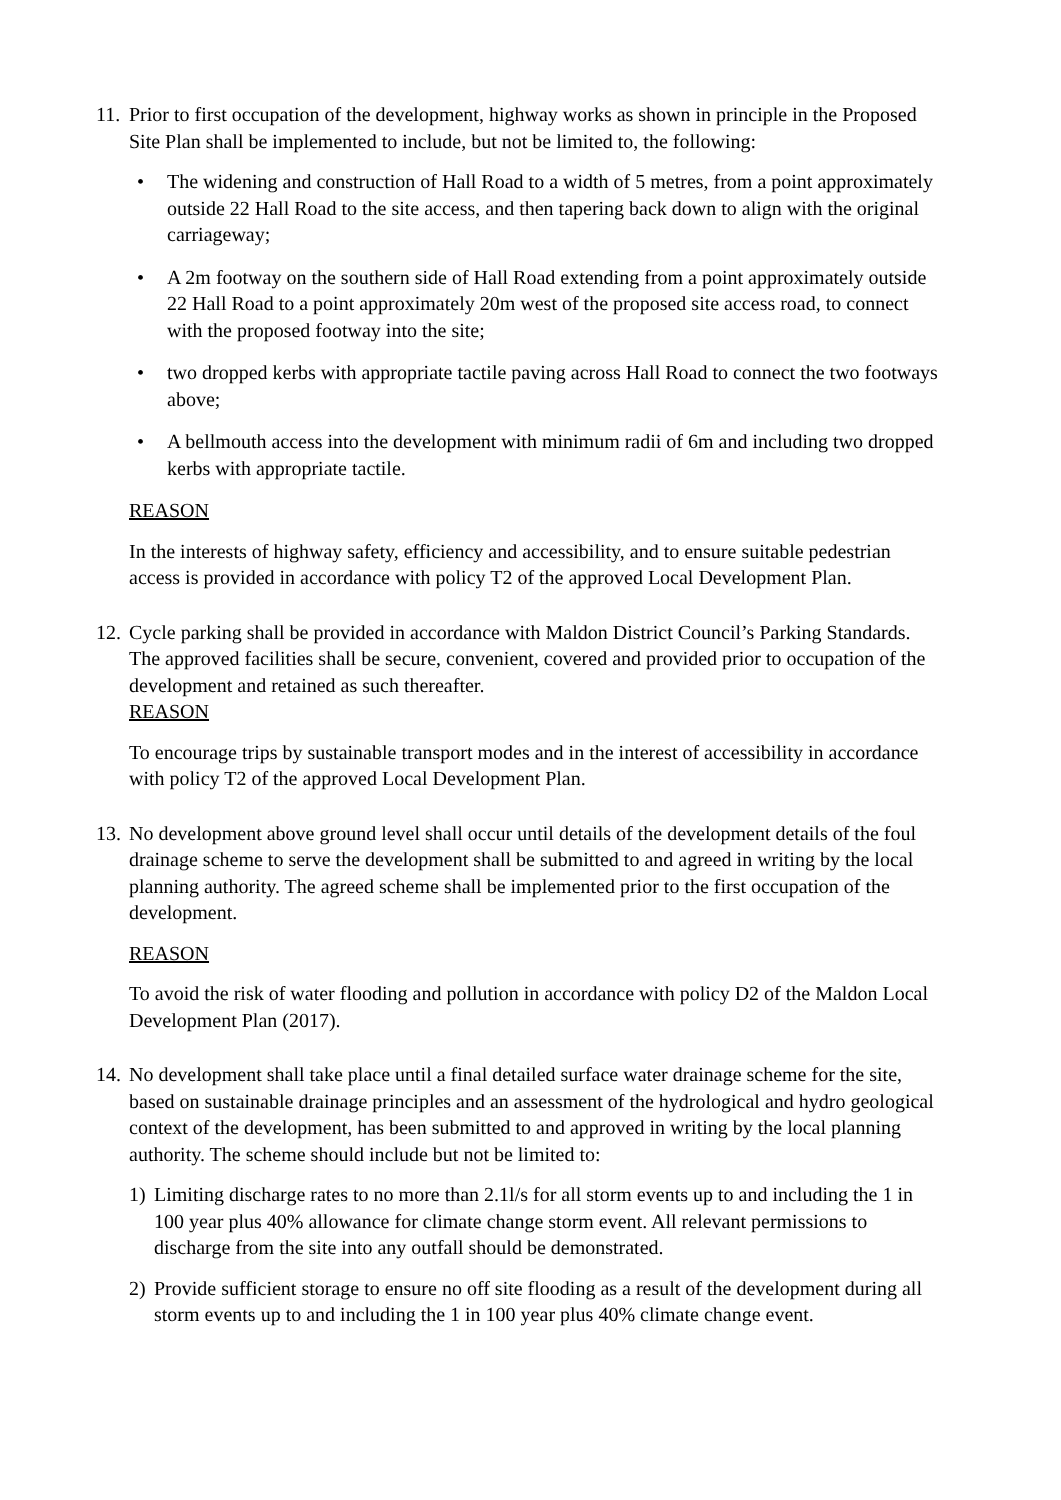11.
Prior to first occupation of the development, highway works as shown in principle in the Proposed Site Plan shall be implemented to include, but not be limited to, the following:
• The widening and construction of Hall Road to a width of 5 metres, from a point approximately outside 22 Hall Road to the site access, and then tapering back down to align with the original carriageway;
• A 2m footway on the southern side of Hall Road extending from a point approximately outside 22 Hall Road to a point approximately 20m west of the proposed site access road, to connect with the proposed footway into the site;
• two dropped kerbs with appropriate tactile paving across Hall Road to connect the two footways above;
• A bellmouth access into the development with minimum radii of 6m and including two dropped kerbs with appropriate tactile.
REASON
In the interests of highway safety, efficiency and accessibility, and to ensure suitable pedestrian access is provided in accordance with policy T2 of the approved Local Development Plan.
12.
Cycle parking shall be provided in accordance with Maldon District Council’s Parking Standards. The approved facilities shall be secure, convenient, covered and provided prior to occupation of the development and retained as such thereafter.
REASON
To encourage trips by sustainable transport modes and in the interest of accessibility in accordance with policy T2 of the approved Local Development Plan.
13.
No development above ground level shall occur until details of the development details of the foul drainage scheme to serve the development shall be submitted to and agreed in writing by the local planning authority. The agreed scheme shall be implemented prior to the first occupation of the development.
REASON
To avoid the risk of water flooding and pollution in accordance with policy D2 of the Maldon Local Development Plan (2017).
14.
No development shall take place until a final detailed surface water drainage scheme for the site, based on sustainable drainage principles and an assessment of the hydrological and hydro geological context of the development, has been submitted to and approved in writing by the local planning authority. The scheme should include but not be limited to:
1) Limiting discharge rates to no more than 2.1l/s for all storm events up to and including the 1 in 100 year plus 40% allowance for climate change storm event. All relevant permissions to discharge from the site into any outfall should be demonstrated.
2) Provide sufficient storage to ensure no off site flooding as a result of the development during all storm events up to and including the 1 in 100 year plus 40% climate change event.